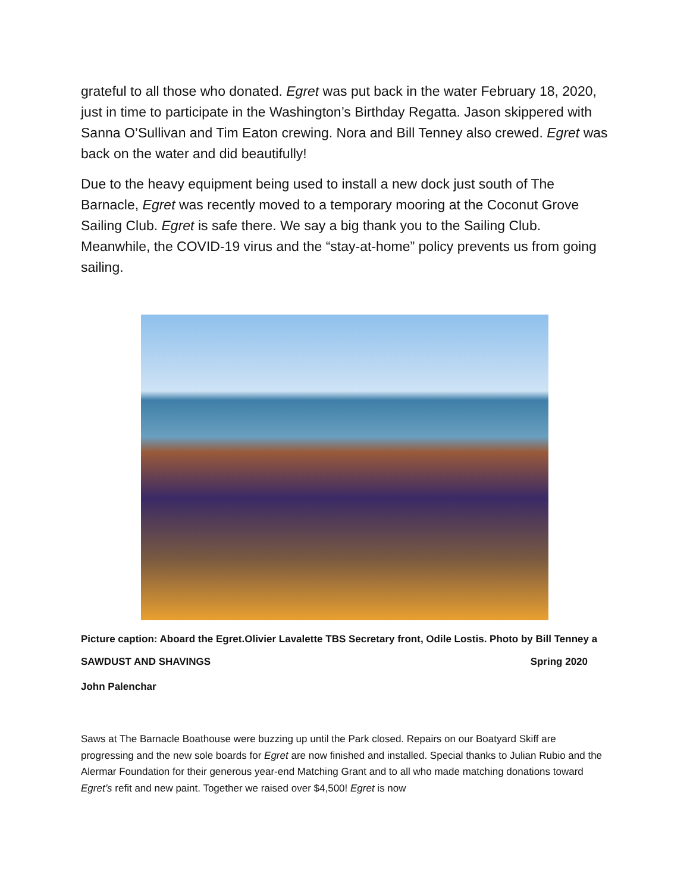grateful to all those who donated. Egret was put back in the water February 18, 2020, just in time to participate in the Washington’s Birthday Regatta. Jason skippered with Sanna O’Sullivan and Tim Eaton crewing. Nora and Bill Tenney also crewed. Egret was back on the water and did beautifully!
Due to the heavy equipment being used to install a new dock just south of The Barnacle, Egret was recently moved to a temporary mooring at the Coconut Grove Sailing Club. Egret is safe there. We say a big thank you to the Sailing Club. Meanwhile, the COVID-19 virus and the “stay-at-home” policy prevents us from going sailing.
Picture caption: Aboard the Egret.Olivier Lavalette TBS Secretary front, Odile Lostis. Photo by Bill Tenney a
SAWDUST AND SHAVINGS Spring 2020
John Palenchar
Saws at The Barnacle Boathouse were buzzing up until the Park closed. Repairs on our Boatyard Skiff are progressing and the new sole boards for Egret are now finished and installed. Special thanks to Julian Rubio and the Alermar Foundation for their generous year-end Matching Grant and to all who made matching donations toward Egret’s refit and new paint. Together we raised over $4,500! Egret is now